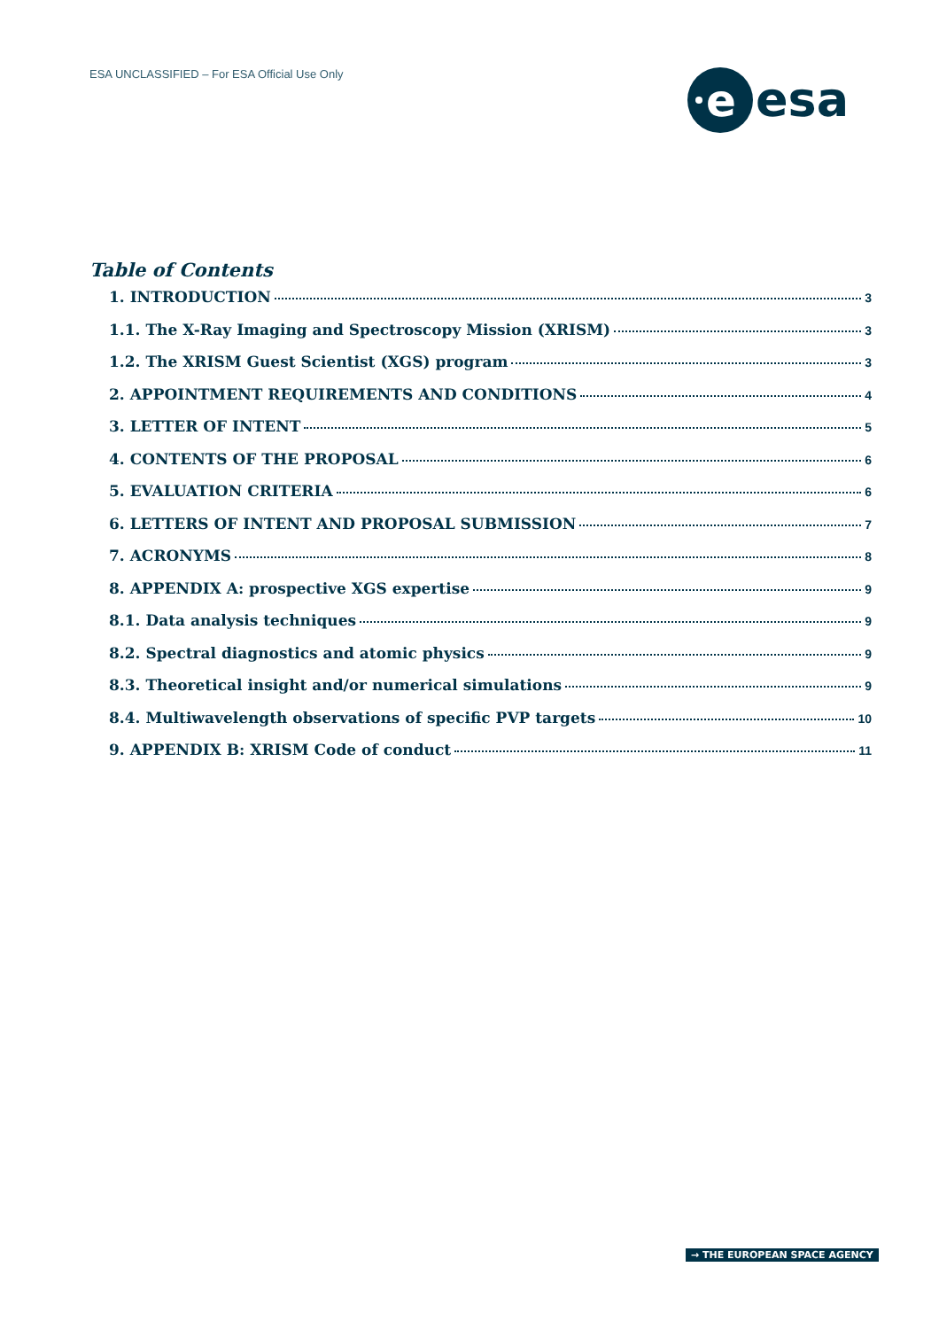ESA UNCLASSIFIED – For ESA Official Use Only
e
esa
Table of Contents
1. INTRODUCTION 3
1.1. The X-Ray Imaging and Spectroscopy Mission (XRISM) 3
1.2. The XRISM Guest Scientist (XGS) program 3
2. APPOINTMENT REQUIREMENTS AND CONDITIONS 4
3. LETTER OF INTENT 5
4. CONTENTS OF THE PROPOSAL 6
5. EVALUATION CRITERIA 6
6. LETTERS OF INTENT AND PROPOSAL SUBMISSION 7
7. ACRONYMS 8
8. APPENDIX A: prospective XGS expertise 9
8.1. Data analysis techniques 9
8.2. Spectral diagnostics and atomic physics 9
8.3. Theoretical insight and/or numerical simulations 9
8.4. Multiwavelength observations of specific PVP targets 10
9. APPENDIX B: XRISM Code of conduct 11
→ THE EUROPEAN SPACE AGENCY